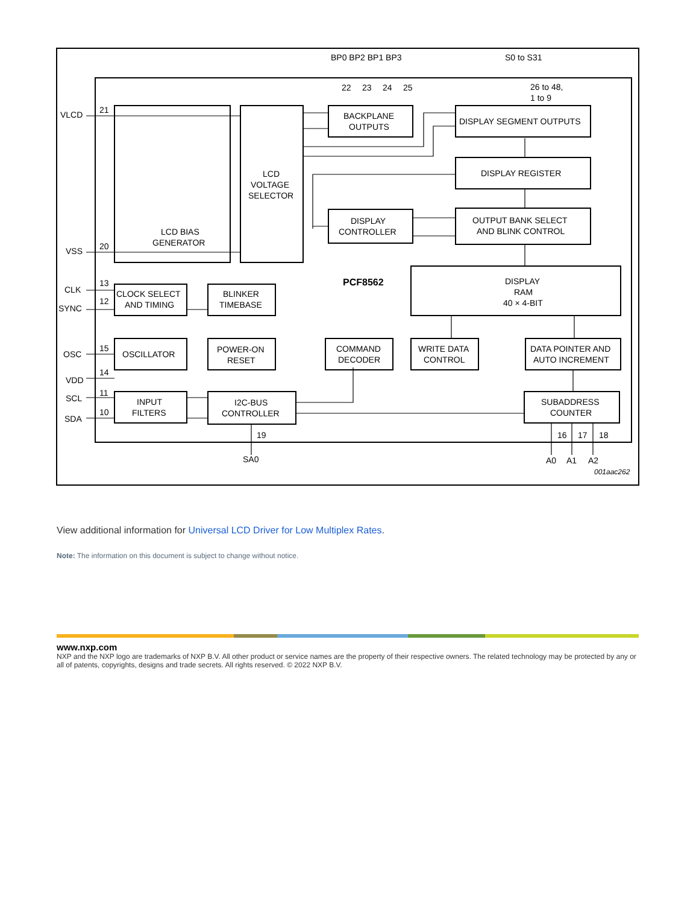BP0 BP2 BP1 BP3
S0 to S31
22
23
24
25
26 to 48,
1 to 9
LCD BIAS
GENERATOR
LCD
VOLTAGE
SELECTOR
BACKPLANE
OUTPUTS
DISPLAY SEGMENT OUTPUTS
DISPLAY REGISTER
DISPLAY
CONTROLLER
OUTPUT BANK SELECT
AND BLINK CONTROL
PCF8562
DISPLAY
RAM
40 × 4-BIT
CLK
SYNC
CLOCK SELECT
AND TIMING
BLINKER
TIMEBASE
OSC
OSCILLATOR
POWER-ON
RESET
COMMAND
DECODER
WRITE DATA
CONTROL
DATA POINTER AND
AUTO INCREMENT
VDD
SCL
SDA
INPUT
FILTERS
I2C-BUS
CONTROLLER
SUBADDRESS
COUNTER
VLCD
VSS
21
20
13
12
15
14
11
10
19
SA0
16
17
18
A0
A1
A2
001aac262
View additional information for Universal LCD Driver for Low Multiplex Rates.
Note: The information on this document is subject to change without notice.
www.nxp.com
NXP and the NXP logo are trademarks of NXP B.V. All other product or service names are the property of their respective owners. The related technology may be protected by any or all of patents, copyrights, designs and trade secrets. All rights reserved. © 2022 NXP B.V.